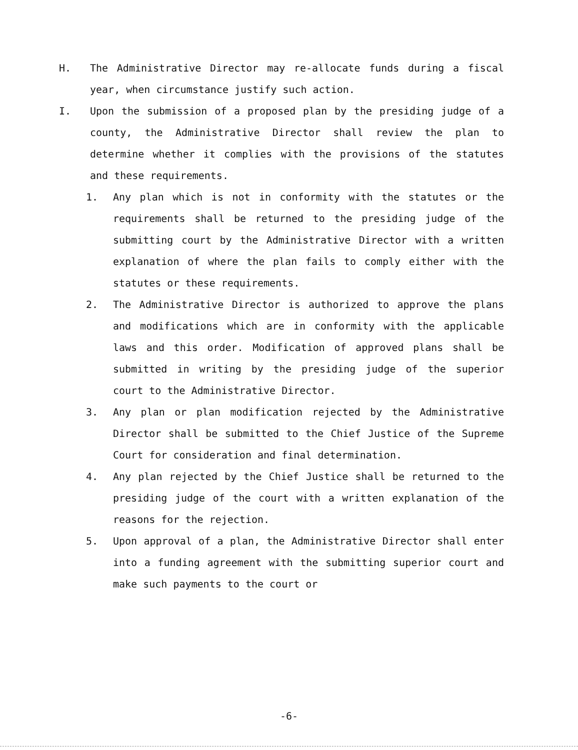H. The Administrative Director may re-allocate funds during a fiscal year, when circumstance justify such action.
I. Upon the submission of a proposed plan by the presiding judge of a county, the Administrative Director shall review the plan to determine whether it complies with the provisions of the statutes and these requirements.
1. Any plan which is not in conformity with the statutes or the requirements shall be returned to the presiding judge of the submitting court by the Administrative Director with a written explanation of where the plan fails to comply either with the statutes or these requirements.
2. The Administrative Director is authorized to approve the plans and modifications which are in conformity with the applicable laws and this order. Modification of approved plans shall be submitted in writing by the presiding judge of the superior court to the Administrative Director.
3. Any plan or plan modification rejected by the Administrative Director shall be submitted to the Chief Justice of the Supreme Court for consideration and final determination.
4. Any plan rejected by the Chief Justice shall be returned to the presiding judge of the court with a written explanation of the reasons for the rejection.
5. Upon approval of a plan, the Administrative Director shall enter into a funding agreement with the submitting superior court and make such payments to the court or
-6-